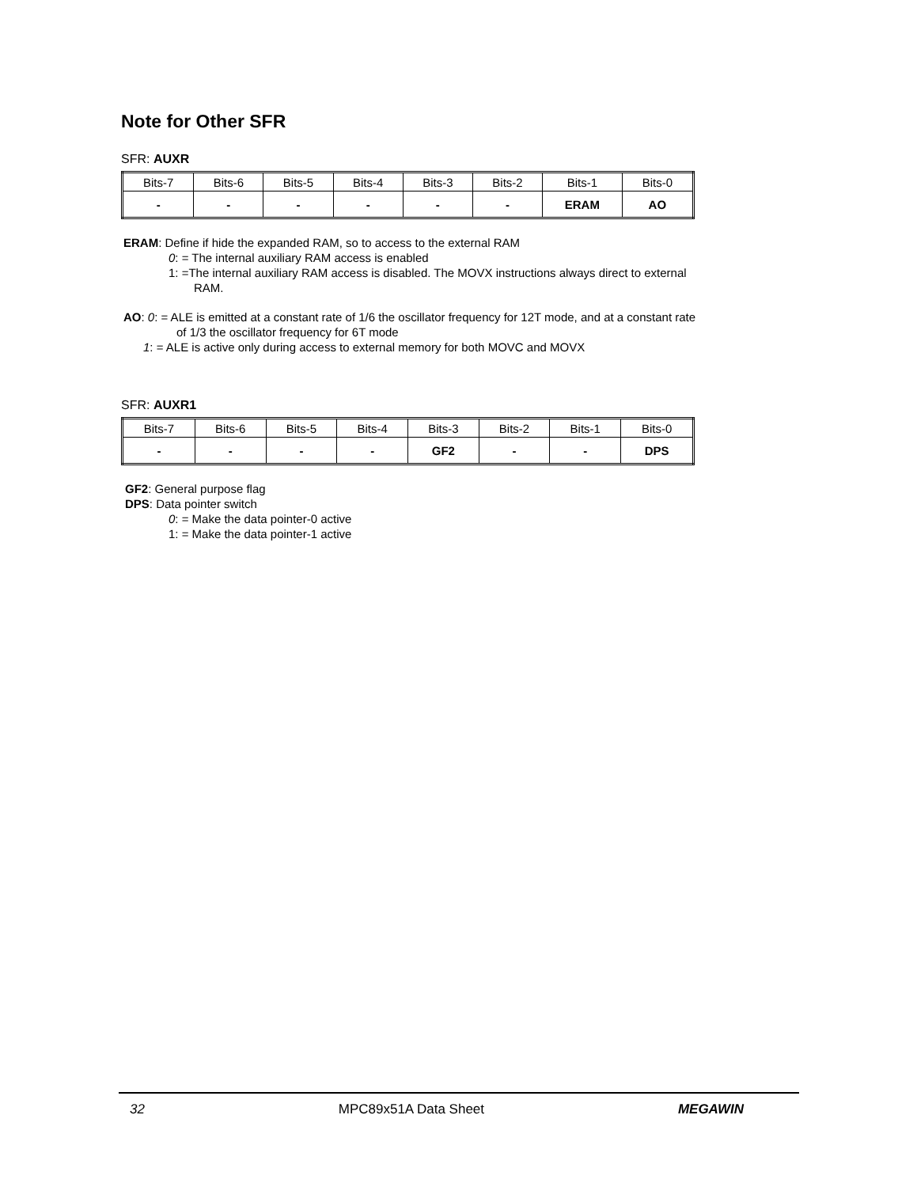Note for Other SFR
SFR: AUXR
| Bits-7 | Bits-6 | Bits-5 | Bits-4 | Bits-3 | Bits-2 | Bits-1 | Bits-0 |
| - | - | - | - | - | - | ERAM | AO |
ERAM: Define if hide the expanded RAM, so to access to the external RAM
0: = The internal auxiliary RAM access is enabled
1: =The internal auxiliary RAM access is disabled. The MOVX instructions always direct to external
RAM.
AO: 0: = ALE is emitted at a constant rate of 1/6 the oscillator frequency for 12T mode, and at a constant rate
of 1/3 the oscillator frequency for 6T mode
1: = ALE is active only during access to external memory for both MOVC and MOVX
SFR: AUXR1
| Bits-7 | Bits-6 | Bits-5 | Bits-4 | Bits-3 | Bits-2 | Bits-1 | Bits-0 |
| - | - | - | - | GF2 | - | - | DPS |
GF2: General purpose flag
DPS: Data pointer switch
0: = Make the data pointer-0 active
1: = Make the data pointer-1 active
32 MPC89x51A Data Sheet MEGAWIN